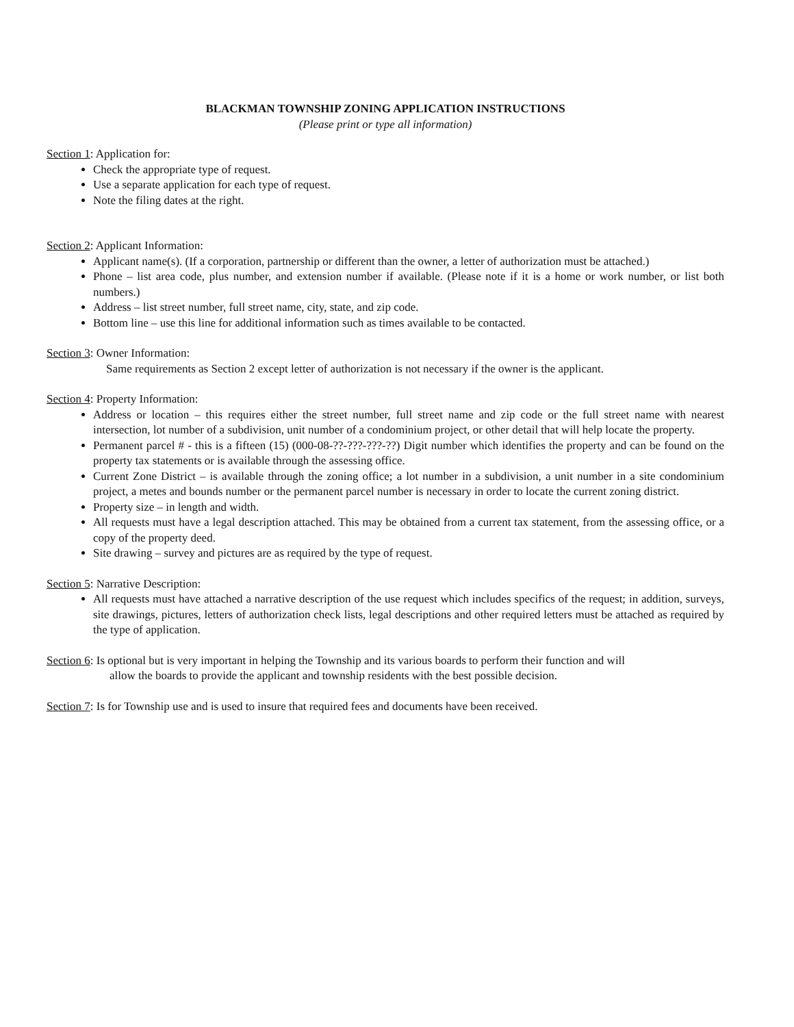BLACKMAN TOWNSHIP ZONING APPLICATION INSTRUCTIONS
(Please print or type all information)
Section 1: Application for:
Check the appropriate type of request.
Use a separate application for each type of request.
Note the filing dates at the right.
Section 2: Applicant Information:
Applicant name(s). (If a corporation, partnership or different than the owner, a letter of authorization must be attached.)
Phone – list area code, plus number, and extension number if available. (Please note if it is a home or work number, or list both numbers.)
Address – list street number, full street name, city, state, and zip code.
Bottom line – use this line for additional information such as times available to be contacted.
Section 3: Owner Information:
Same requirements as Section 2 except letter of authorization is not necessary if the owner is the applicant.
Section 4: Property Information:
Address or location – this requires either the street number, full street name and zip code or the full street name with nearest intersection, lot number of a subdivision, unit number of a condominium project, or other detail that will help locate the property.
Permanent parcel # - this is a fifteen (15) (000-08-??-???-???-??) Digit number which identifies the property and can be found on the property tax statements or is available through the assessing office.
Current Zone District – is available through the zoning office; a lot number in a subdivision, a unit number in a site condominium project, a metes and bounds number or the permanent parcel number is necessary in order to locate the current zoning district.
Property size – in length and width.
All requests must have a legal description attached. This may be obtained from a current tax statement, from the assessing office, or a copy of the property deed.
Site drawing – survey and pictures are as required by the type of request.
Section 5: Narrative Description:
All requests must have attached a narrative description of the use request which includes specifics of the request; in addition, surveys, site drawings, pictures, letters of authorization check lists, legal descriptions and other required letters must be attached as required by the type of application.
Section 6: Is optional but is very important in helping the Township and its various boards to perform their function and will
allow the boards to provide the applicant and township residents with the best possible decision.
Section 7: Is for Township use and is used to insure that required fees and documents have been received.